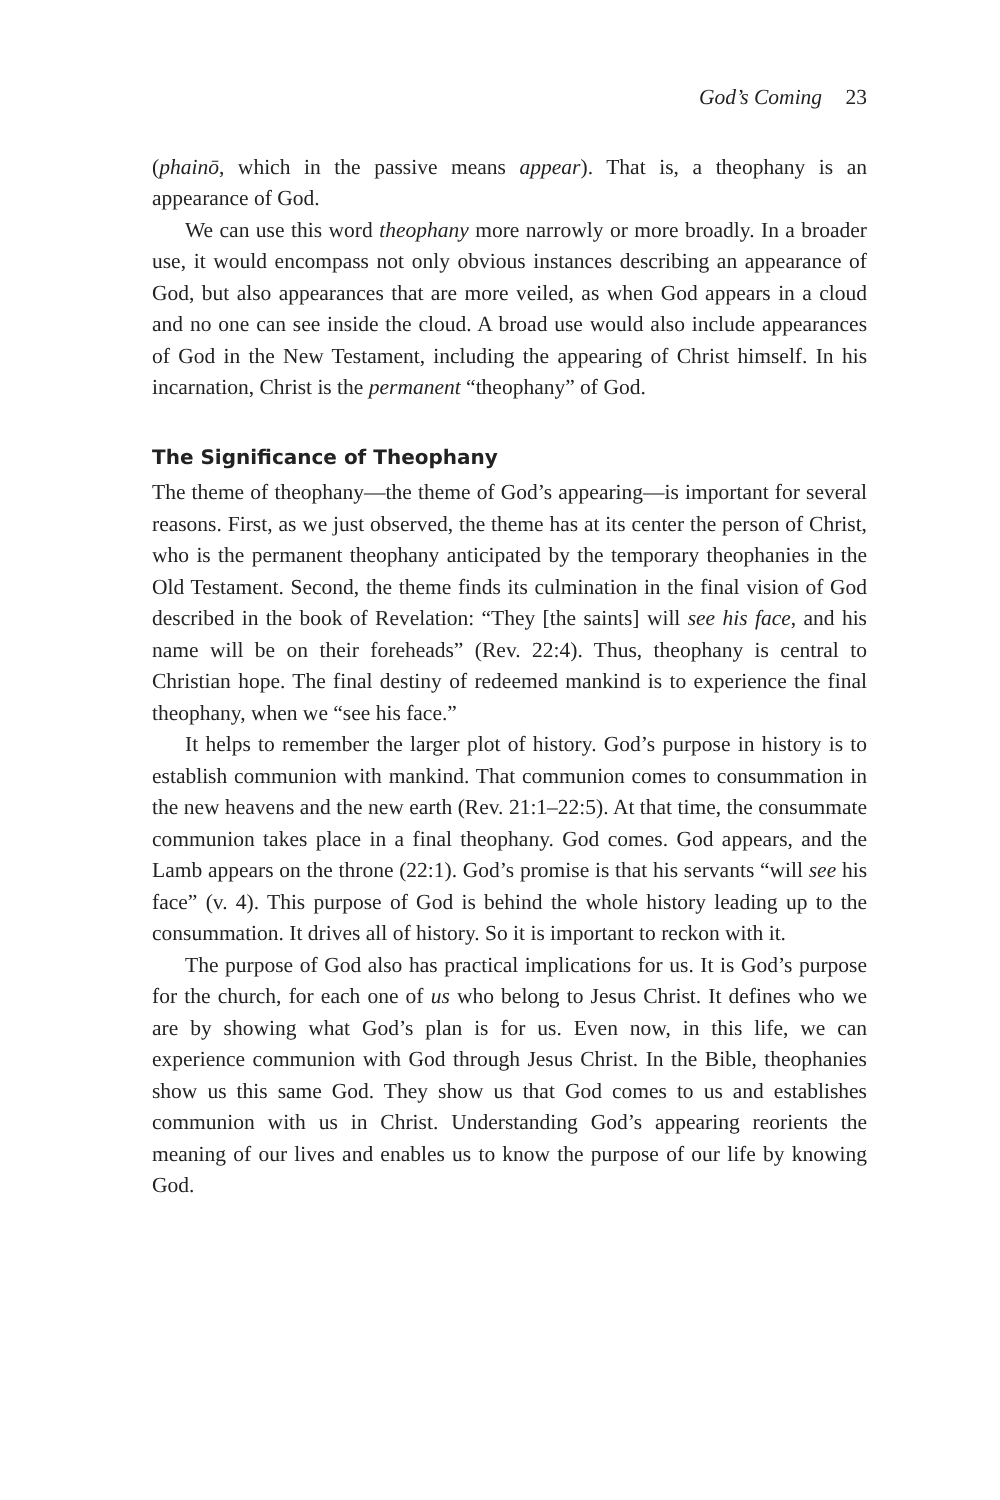God’s Coming 23
(phainō, which in the passive means appear). That is, a theophany is an appearance of God.
We can use this word theophany more narrowly or more broadly. In a broader use, it would encompass not only obvious instances describing an appearance of God, but also appearances that are more veiled, as when God appears in a cloud and no one can see inside the cloud. A broad use would also include appearances of God in the New Testament, including the appearing of Christ himself. In his incarnation, Christ is the permanent “theophany” of God.
The Significance of Theophany
The theme of theophany—the theme of God’s appearing—is important for several reasons. First, as we just observed, the theme has at its center the person of Christ, who is the permanent theophany anticipated by the temporary theophanies in the Old Testament. Second, the theme finds its culmination in the final vision of God described in the book of Revelation: “They [the saints] will see his face, and his name will be on their foreheads” (Rev. 22:4). Thus, theophany is central to Christian hope. The final destiny of redeemed mankind is to experience the final theophany, when we “see his face.”
It helps to remember the larger plot of history. God’s purpose in history is to establish communion with mankind. That communion comes to consummation in the new heavens and the new earth (Rev. 21:1–22:5). At that time, the consummate communion takes place in a final theophany. God comes. God appears, and the Lamb appears on the throne (22:1). God’s promise is that his servants “will see his face” (v. 4). This purpose of God is behind the whole history leading up to the consummation. It drives all of history. So it is important to reckon with it.
The purpose of God also has practical implications for us. It is God’s purpose for the church, for each one of us who belong to Jesus Christ. It defines who we are by showing what God’s plan is for us. Even now, in this life, we can experience communion with God through Jesus Christ. In the Bible, theophanies show us this same God. They show us that God comes to us and establishes communion with us in Christ. Understanding God’s appearing reorients the meaning of our lives and enables us to know the purpose of our life by knowing God.